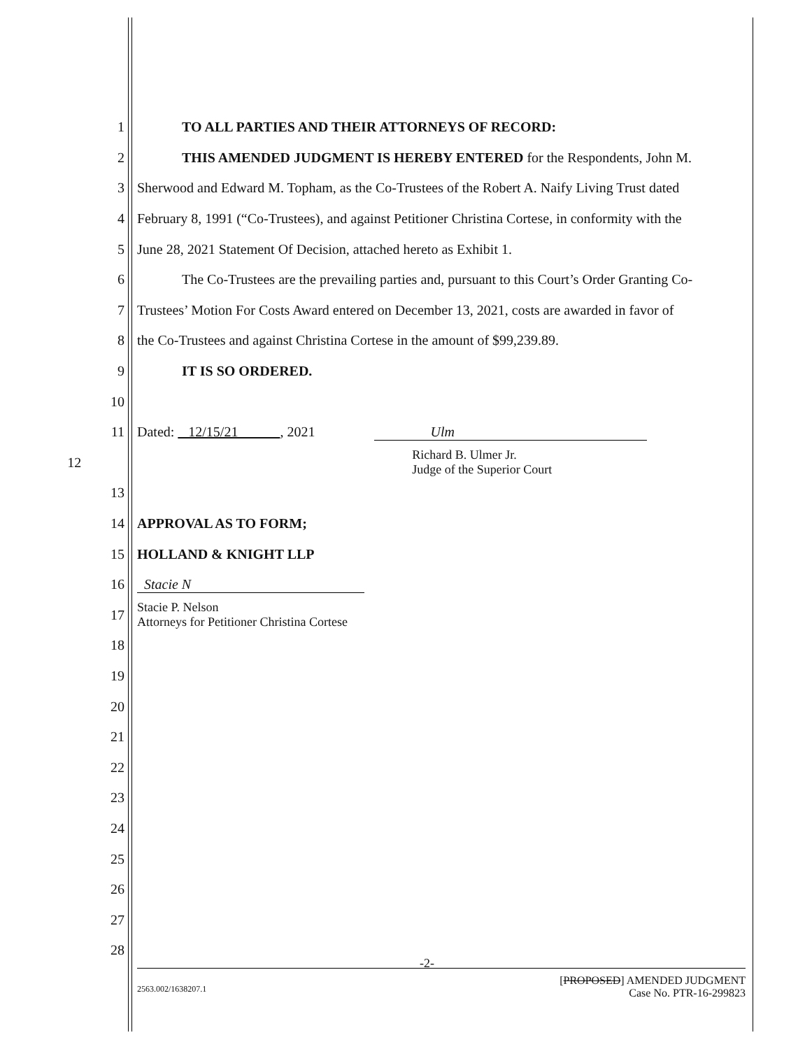1 TO ALL PARTIES AND THEIR ATTORNEYS OF RECORD:
2 THIS AMENDED JUDGMENT IS HEREBY ENTERED for the Respondents, John M.
3 Sherwood and Edward M. Topham, as the Co-Trustees of the Robert A. Naify Living Trust dated
4 February 8, 1991 (“Co-Trustees), and against Petitioner Christina Cortese, in conformity with the
5 June 28, 2021 Statement Of Decision, attached hereto as Exhibit 1.
6 The Co-Trustees are the prevailing parties and, pursuant to this Court’s Order Granting Co-
7 Trustees’ Motion For Costs Award entered on December 13, 2021, costs are awarded in favor of
8 the Co-Trustees and against Christina Cortese in the amount of $99,239.89.
9 IT IS SO ORDERED.
10
11 Dated: 12/15/21 , 2021 Ulm
12 Richard B. Ulmer Jr.
Judge of the Superior Court
13
14 APPROVAL AS TO FORM;
15 HOLLAND & KNIGHT LLP
16 Stacie N
17 Stacie P. Nelson
Attorneys for Petitioner Christina Cortese
18
19
20
21
22
23
24
25
26
27
28
-2-
2563.002/1638207.1 [PROPOSED] AMENDED JUDGMENT
Case No. PTR-16-299823